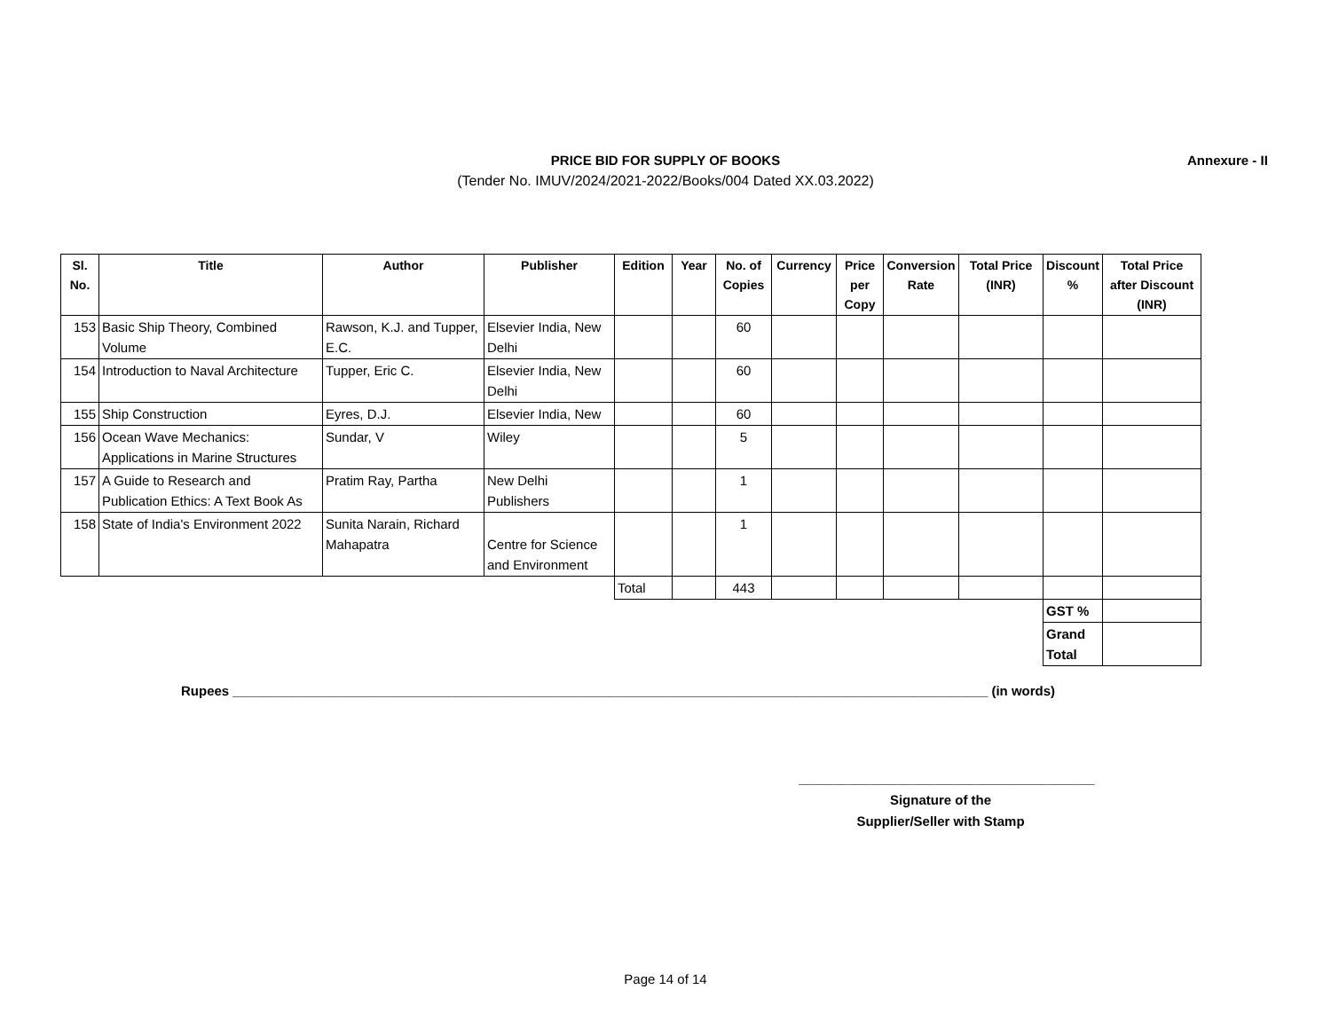PRICE BID FOR SUPPLY OF BOOKS
(Tender No. IMUV/2024/2021-2022/Books/004 Dated XX.03.2022)
Annexure - II
| Sl. No. | Title | Author | Publisher | Edition | Year | No. of Copies | Currency | Price per Copy | Conversion Rate | Total Price (INR) | Discount % | Total Price after Discount (INR) |
| --- | --- | --- | --- | --- | --- | --- | --- | --- | --- | --- | --- | --- |
| 153 | Basic Ship Theory, Combined Volume | Rawson, K.J. and Tupper, E.C. | Elsevier India, New Delhi | | | 60 | | | | | | |
| 154 | Introduction to Naval Architecture | Tupper, Eric C. | Elsevier India, New Delhi | | | 60 | | | | | | |
| 155 | Ship Construction | Eyres, D.J. | Elsevier India, New | | | 60 | | | | | | |
| 156 | Ocean Wave Mechanics: Applications in Marine Structures | Sundar, V | Wiley | | | 5 | | | | | | |
| 157 | A Guide to Research and Publication Ethics: A Text Book As | Pratim Ray, Partha | New Delhi Publishers | | | 1 | | | | | | |
| 158 | State of India's Environment 2022 | Sunita Narain, Richard Mahapatra | Centre for Science and Environment | | | 1 | | | | | | |
| | | | | Total | | 443 | | | | | | |
| | | | | | | | | | | | GST % | |
| | | | | | | | | | | | Grand Total | |
Rupees ______________________________________________________________________________________________________ (in words)
________________________________________
Signature of the
Supplier/Seller with Stamp
Page 14 of 14